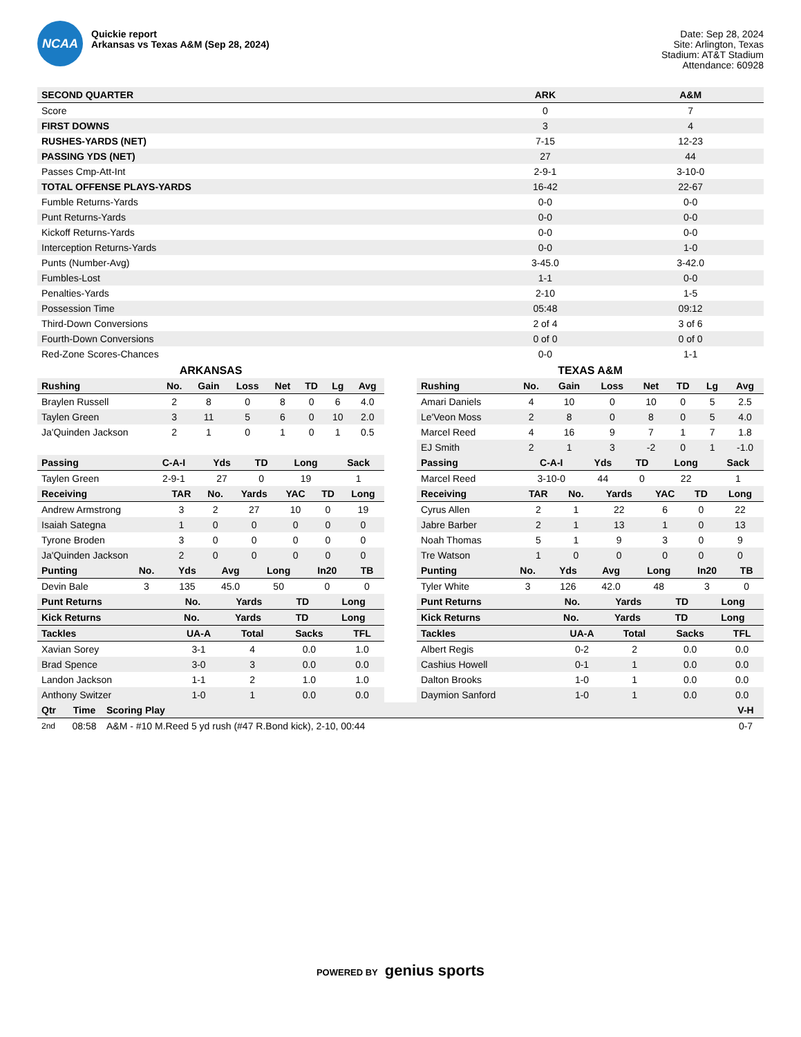NCAA
Quickie report
Arkansas vs Texas A&M (Sep 28, 2024)
Date: Sep 28, 2024
Site: Arlington, Texas
Stadium: AT&T Stadium
Attendance: 60928
| SECOND QUARTER | ARK | A&M |
| --- | --- | --- |
| Score | 0 | 7 |
| FIRST DOWNS | 3 | 4 |
| RUSHES-YARDS (NET) | 7-15 | 12-23 |
| PASSING YDS (NET) | 27 | 44 |
| Passes Cmp-Att-Int | 2-9-1 | 3-10-0 |
| TOTAL OFFENSE PLAYS-YARDS | 16-42 | 22-67 |
| Fumble Returns-Yards | 0-0 | 0-0 |
| Punt Returns-Yards | 0-0 | 0-0 |
| Kickoff Returns-Yards | 0-0 | 0-0 |
| Interception Returns-Yards | 0-0 | 1-0 |
| Punts (Number-Avg) | 3-45.0 | 3-42.0 |
| Fumbles-Lost | 1-1 | 0-0 |
| Penalties-Yards | 2-10 | 1-5 |
| Possession Time | 05:48 | 09:12 |
| Third-Down Conversions | 2 of 4 | 3 of 6 |
| Fourth-Down Conversions | 0 of 0 | 0 of 0 |
| Red-Zone Scores-Chances | 0-0 | 1-1 |
ARKANSAS
| Rushing | No. | Gain | Loss | Net | TD | Lg | Avg |
| --- | --- | --- | --- | --- | --- | --- | --- |
| Braylen Russell | 2 | 8 | 0 | 8 | 0 | 6 | 4.0 |
| Taylen Green | 3 | 11 | 5 | 6 | 0 | 10 | 2.0 |
| Ja'Quinden Jackson | 2 | 1 | 0 | 1 | 0 | 1 | 0.5 |
| Passing | C-A-I | Yds | TD | Long | Sack |
| --- | --- | --- | --- | --- | --- |
| Taylen Green | 2-9-1 | 27 | 0 | 19 | 1 |
| Receiving | TAR | No. | Yards | YAC | TD | Long |
| --- | --- | --- | --- | --- | --- | --- |
| Andrew Armstrong | 3 | 2 | 27 | 10 | 0 | 19 |
| Isaiah Sategna | 1 | 0 | 0 | 0 | 0 | 0 |
| Tyrone Broden | 3 | 0 | 0 | 0 | 0 | 0 |
| Ja'Quinden Jackson | 2 | 0 | 0 | 0 | 0 | 0 |
| Punting | No. | Yds | Avg | Long | In20 | TB |
| --- | --- | --- | --- | --- | --- | --- |
| Devin Bale | 3 | 135 | 45.0 | 50 | 0 | 0 |
| Punt Returns | No. | Yards | TD | Long |
| --- | --- | --- | --- | --- |
| Kick Returns | No. | Yards | TD | Long |
| --- | --- | --- | --- | --- |
| Tackles | UA-A | Total | Sacks | TFL |
| --- | --- | --- | --- | --- |
| Xavian Sorey | 3-1 | 4 | 0.0 | 1.0 |
| Brad Spence | 3-0 | 3 | 0.0 | 0.0 |
| Landon Jackson | 1-1 | 2 | 1.0 | 1.0 |
| Anthony Switzer | 1-0 | 1 | 0.0 | 0.0 |
TEXAS A&M
| Rushing | No. | Gain | Loss | Net | TD | Lg | Avg |
| --- | --- | --- | --- | --- | --- | --- | --- |
| Amari Daniels | 4 | 10 | 0 | 10 | 0 | 5 | 2.5 |
| Le'Veon Moss | 2 | 8 | 0 | 8 | 0 | 5 | 4.0 |
| Marcel Reed | 4 | 16 | 9 | 7 | 1 | 7 | 1.8 |
| EJ Smith | 2 | 1 | 3 | -2 | 0 | 1 | -1.0 |
| Passing | C-A-I | Yds | TD | Long | Sack |
| --- | --- | --- | --- | --- | --- |
| Marcel Reed | 3-10-0 | 44 | 0 | 22 | 1 |
| Receiving | TAR | No. | Yards | YAC | TD | Long |
| --- | --- | --- | --- | --- | --- | --- |
| Cyrus Allen | 2 | 1 | 22 | 6 | 0 | 22 |
| Jabre Barber | 2 | 1 | 13 | 1 | 0 | 13 |
| Noah Thomas | 5 | 1 | 9 | 3 | 0 | 9 |
| Tre Watson | 1 | 0 | 0 | 0 | 0 | 0 |
| Punting | No. | Yds | Avg | Long | In20 | TB |
| --- | --- | --- | --- | --- | --- | --- |
| Tyler White | 3 | 126 | 42.0 | 48 | 3 | 0 |
| Punt Returns | No. | Yards | TD | Long |
| --- | --- | --- | --- | --- |
| Kick Returns | No. | Yards | TD | Long |
| --- | --- | --- | --- | --- |
| Tackles | UA-A | Total | Sacks | TFL |
| --- | --- | --- | --- | --- |
| Albert Regis | 0-2 | 2 | 0.0 | 0.0 |
| Cashius Howell | 0-1 | 1 | 0.0 | 0.0 |
| Dalton Brooks | 1-0 | 1 | 0.0 | 0.0 |
| Daymion Sanford | 1-0 | 1 | 0.0 | 0.0 |
| Qtr | Time | Scoring Play | V-H |
| --- | --- | --- | --- |
| 2nd | 08:58 | A&M - #10 M.Reed 5 yd rush (#47 R.Bond kick), 2-10, 00:44 | 0-7 |
POWERED BY genius sports